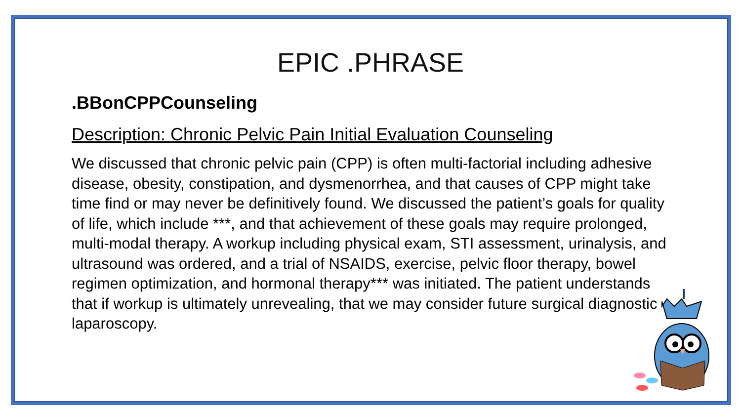EPIC .PHRASE
.BBonCPPCounseling
Description: Chronic Pelvic Pain Initial Evaluation Counseling
We discussed that chronic pelvic pain (CPP) is often multi-factorial including adhesive disease, obesity, constipation, and dysmenorrhea, and that causes of CPP might take time find or may never be definitively found. We discussed the patient’s goals for quality of life, which include ***, and that achievement of these goals may require prolonged, multi-modal therapy. A workup including physical exam, STI assessment, urinalysis, and ultrasound was ordered, and a trial of NSAIDS, exercise, pelvic floor therapy, bowel regimen optimization, and hormonal therapy*** was initiated. The patient understands that if workup is ultimately unrevealing, that we may consider future surgical diagnostic laparoscopy.